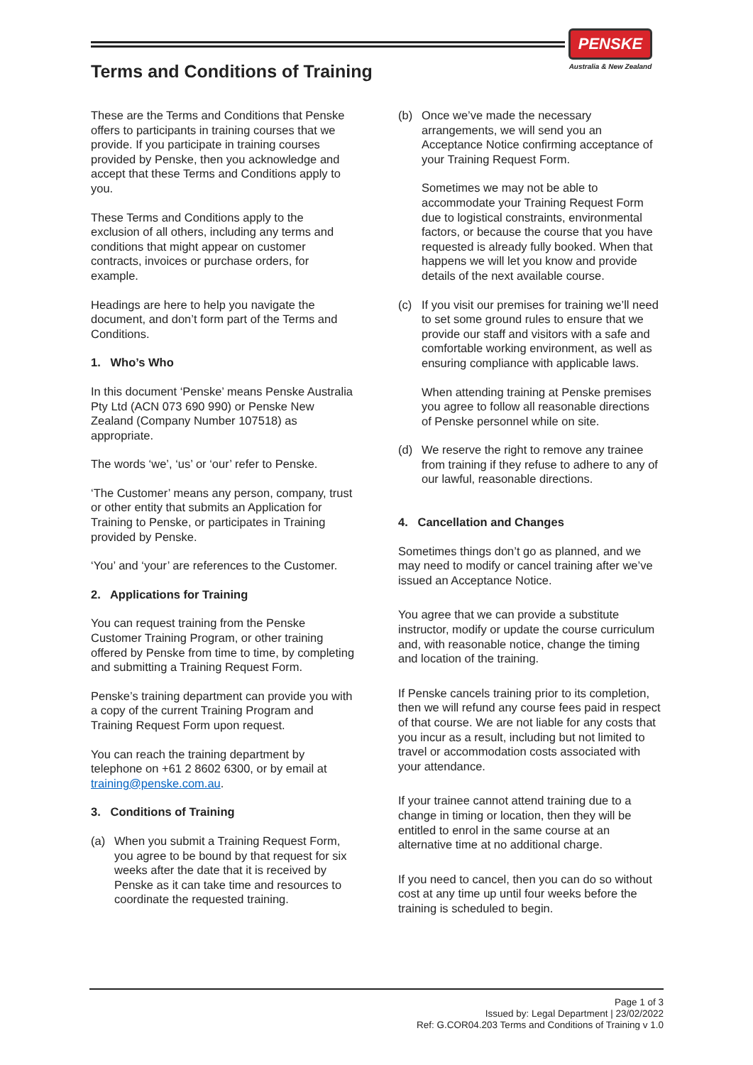PENSKE
Australia & New Zealand
Terms and Conditions of Training
These are the Terms and Conditions that Penske offers to participants in training courses that we provide. If you participate in training courses provided by Penske, then you acknowledge and accept that these Terms and Conditions apply to you.
These Terms and Conditions apply to the exclusion of all others, including any terms and conditions that might appear on customer contracts, invoices or purchase orders, for example.
Headings are here to help you navigate the document, and don’t form part of the Terms and Conditions.
1. Who’s Who
In this document ‘Penske’ means Penske Australia Pty Ltd (ACN 073 690 990) or Penske New Zealand (Company Number 107518) as appropriate.
The words ‘we’, ‘us’ or ‘our’ refer to Penske.
‘The Customer’ means any person, company, trust or other entity that submits an Application for Training to Penske, or participates in Training provided by Penske.
‘You’ and ‘your’ are references to the Customer.
2. Applications for Training
You can request training from the Penske Customer Training Program, or other training offered by Penske from time to time, by completing and submitting a Training Request Form.
Penske’s training department can provide you with a copy of the current Training Program and Training Request Form upon request.
You can reach the training department by telephone on +61 2 8602 6300, or by email at training@penske.com.au.
3. Conditions of Training
(a) When you submit a Training Request Form, you agree to be bound by that request for six weeks after the date that it is received by Penske as it can take time and resources to coordinate the requested training.
(b) Once we’ve made the necessary arrangements, we will send you an Acceptance Notice confirming acceptance of your Training Request Form.
Sometimes we may not be able to accommodate your Training Request Form due to logistical constraints, environmental factors, or because the course that you have requested is already fully booked. When that happens we will let you know and provide details of the next available course.
(c) If you visit our premises for training we’ll need to set some ground rules to ensure that we provide our staff and visitors with a safe and comfortable working environment, as well as ensuring compliance with applicable laws.
When attending training at Penske premises you agree to follow all reasonable directions of Penske personnel while on site.
(d) We reserve the right to remove any trainee from training if they refuse to adhere to any of our lawful, reasonable directions.
4. Cancellation and Changes
Sometimes things don’t go as planned, and we may need to modify or cancel training after we’ve issued an Acceptance Notice.
You agree that we can provide a substitute instructor, modify or update the course curriculum and, with reasonable notice, change the timing and location of the training.
If Penske cancels training prior to its completion, then we will refund any course fees paid in respect of that course. We are not liable for any costs that you incur as a result, including but not limited to travel or accommodation costs associated with your attendance.
If your trainee cannot attend training due to a change in timing or location, then they will be entitled to enrol in the same course at an alternative time at no additional charge.
If you need to cancel, then you can do so without cost at any time up until four weeks before the training is scheduled to begin.
Page 1 of 3
Issued by: Legal Department | 23/02/2022
Ref: G.COR04.203 Terms and Conditions of Training v 1.0